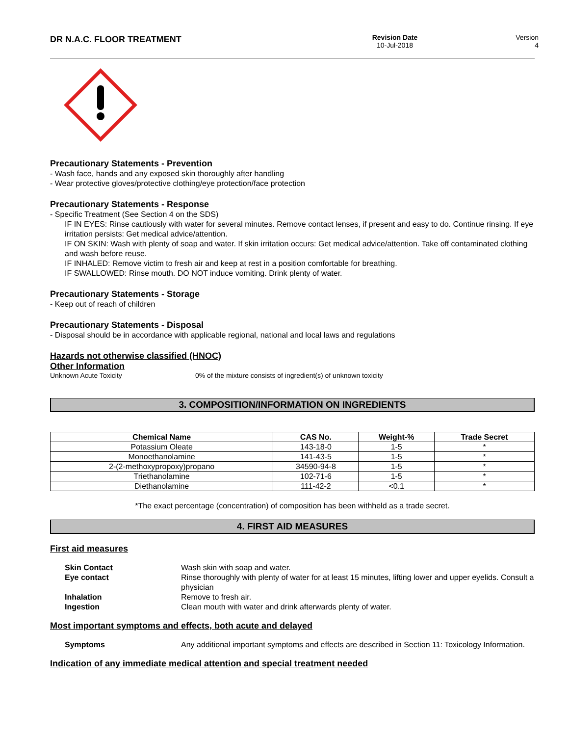DR N.A.C. FLOOR TREATMENT
Revision Date
10-Jul-2018
Version
4
Precautionary Statements - Prevention
- Wash face, hands and any exposed skin thoroughly after handling
- Wear protective gloves/protective clothing/eye protection/face protection
Precautionary Statements - Response
- Specific Treatment (See Section 4 on the SDS)
IF IN EYES: Rinse cautiously with water for several minutes. Remove contact lenses, if present and easy to do. Continue rinsing. If eye irritation persists: Get medical advice/attention.
IF ON SKIN: Wash with plenty of soap and water. If skin irritation occurs: Get medical advice/attention. Take off contaminated clothing and wash before reuse.
IF INHALED: Remove victim to fresh air and keep at rest in a position comfortable for breathing.
IF SWALLOWED: Rinse mouth. DO NOT induce vomiting. Drink plenty of water.
Precautionary Statements - Storage
- Keep out of reach of children
Precautionary Statements - Disposal
- Disposal should be in accordance with applicable regional, national and local laws and regulations
Hazards not otherwise classified (HNOC)
Other Information
Unknown Acute Toxicity 0% of the mixture consists of ingredient(s) of unknown toxicity
3. COMPOSITION/INFORMATION ON INGREDIENTS
| Chemical Name | CAS No. | Weight-% | Trade Secret |
| --- | --- | --- | --- |
| Potassium Oleate | 143-18-0 | 1-5 | * |
| Monoethanolamine | 141-43-5 | 1-5 | * |
| 2-(2-methoxypropoxy)propano | 34590-94-8 | 1-5 | * |
| Triethanolamine | 102-71-6 | 1-5 | * |
| Diethanolamine | 111-42-2 | <0.1 | * |
*The exact percentage (concentration) of composition has been withheld as a trade secret.
4. FIRST AID MEASURES
First aid measures
Skin Contact Wash skin with soap and water.
Eye contact Rinse thoroughly with plenty of water for at least 15 minutes, lifting lower and upper eyelids. Consult a physician
Inhalation Remove to fresh air.
Ingestion Clean mouth with water and drink afterwards plenty of water.
Most important symptoms and effects, both acute and delayed
Symptoms Any additional important symptoms and effects are described in Section 11: Toxicology Information.
Indication of any immediate medical attention and special treatment needed